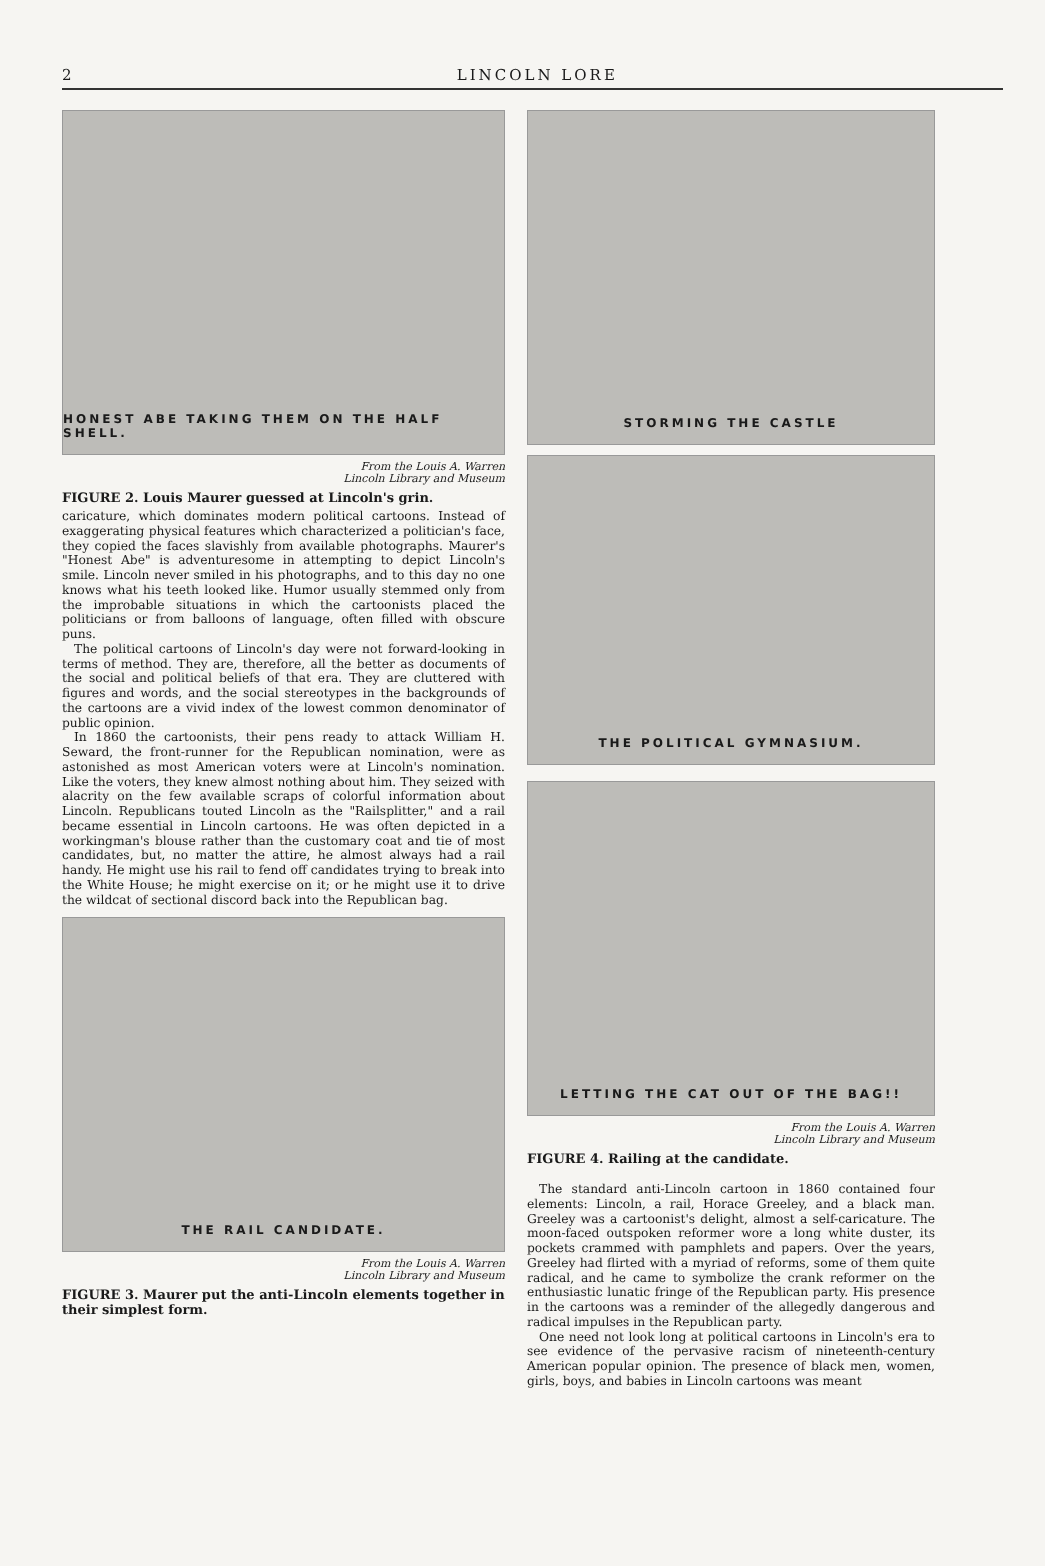2 LINCOLN LORE
HONEST ABE TAKING THEM ON THE HALF SHELL.
From the Louis A. Warren
Lincoln Library and Museum
FIGURE 2. Louis Maurer guessed at Lincoln's grin.
caricature, which dominates modern political cartoons. Instead of exaggerating physical features which characterized a politician's face, they copied the faces slavishly from available photographs. Maurer's "Honest Abe" is adventuresome in attempting to depict Lincoln's smile. Lincoln never smiled in his photographs, and to this day no one knows what his teeth looked like. Humor usually stemmed only from the improbable situations in which the cartoonists placed the politicians or from balloons of language, often filled with obscure puns.
The political cartoons of Lincoln's day were not forward-looking in terms of method. They are, therefore, all the better as documents of the social and political beliefs of that era. They are cluttered with figures and words, and the social stereotypes in the backgrounds of the cartoons are a vivid index of the lowest common denominator of public opinion.
In 1860 the cartoonists, their pens ready to attack William H. Seward, the front-runner for the Republican nomination, were as astonished as most American voters were at Lincoln's nomination. Like the voters, they knew almost nothing about him. They seized with alacrity on the few available scraps of colorful information about Lincoln. Republicans touted Lincoln as the "Railsplitter," and a rail became essential in Lincoln cartoons. He was often depicted in a workingman's blouse rather than the customary coat and tie of most candidates, but, no matter the attire, he almost always had a rail handy. He might use his rail to fend off candidates trying to break into the White House; he might exercise on it; or he might use it to drive the wildcat of sectional discord back into the Republican bag.
THE RAIL CANDIDATE.
From the Louis A. Warren
Lincoln Library and Museum
FIGURE 3. Maurer put the anti-Lincoln elements together in their simplest form.
STORMING THE CASTLE
THE POLITICAL GYMNASIUM.
LETTING THE CAT OUT OF THE BAG!!
From the Louis A. Warren
Lincoln Library and Museum
FIGURE 4. Railing at the candidate.
The standard anti-Lincoln cartoon in 1860 contained four elements: Lincoln, a rail, Horace Greeley, and a black man. Greeley was a cartoonist's delight, almost a self-caricature. The moon-faced outspoken reformer wore a long white duster, its pockets crammed with pamphlets and papers. Over the years, Greeley had flirted with a myriad of reforms, some of them quite radical, and he came to symbolize the crank reformer on the enthusiastic lunatic fringe of the Republican party. His presence in the cartoons was a reminder of the allegedly dangerous and radical impulses in the Republican party.
One need not look long at political cartoons in Lincoln's era to see evidence of the pervasive racism of nineteenth-century American popular opinion. The presence of black men, women, girls, boys, and babies in Lincoln cartoons was meant